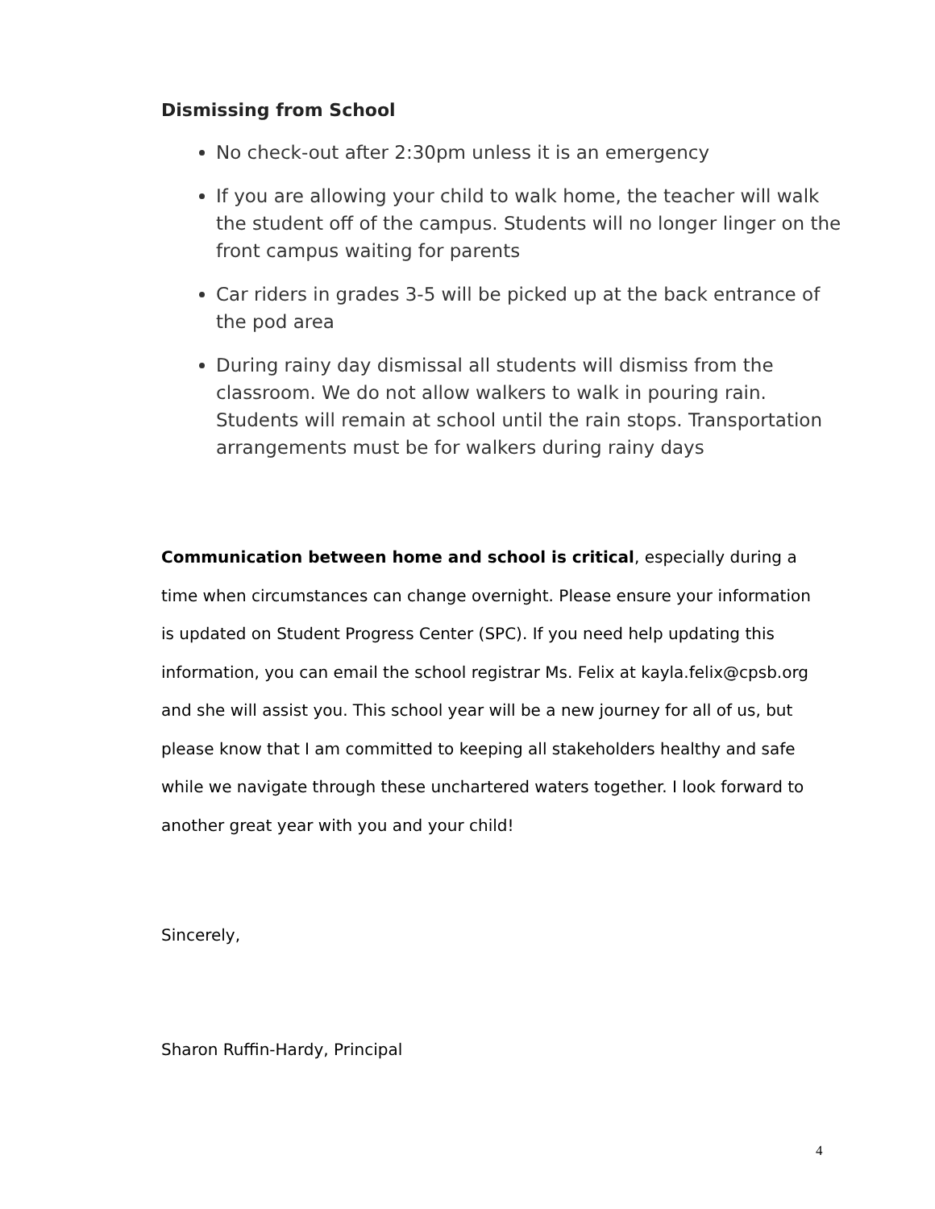Dismissing from School
No check-out after 2:30pm unless it is an emergency
If you are allowing your child to walk home, the teacher will walk the student off of the campus. Students will no longer linger on the front campus waiting for parents
Car riders in grades 3-5 will be picked up at the back entrance of the pod area
During rainy day dismissal all students will dismiss from the classroom. We do not allow walkers to walk in pouring rain. Students will remain at school until the rain stops. Transportation arrangements must be for walkers during rainy days
Communication between home and school is critical, especially during a time when circumstances can change overnight. Please ensure your information is updated on Student Progress Center (SPC). If you need help updating this information, you can email the school registrar Ms. Felix at kayla.felix@cpsb.org and she will assist you. This school year will be a new journey for all of us, but please know that I am committed to keeping all stakeholders healthy and safe while we navigate through these unchartered waters together. I look forward to another great year with you and your child!
Sincerely,
Sharon Ruffin-Hardy, Principal
4